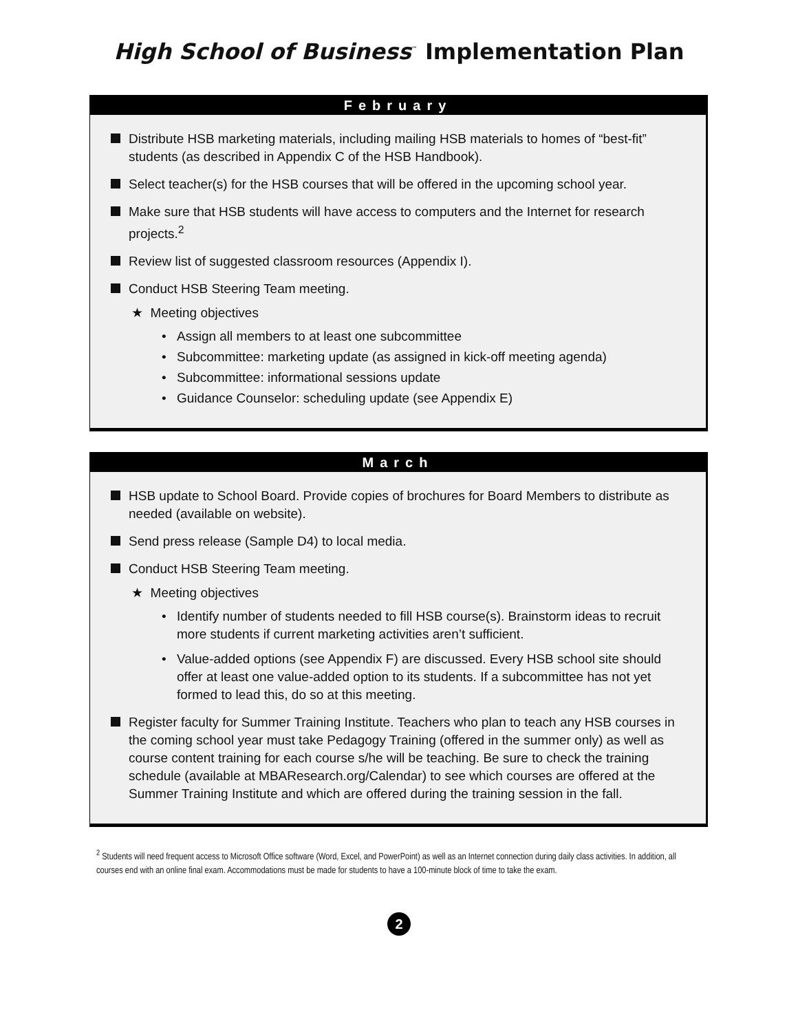High School of Business<sup>™</sup> Implementation Plan
February
Distribute HSB marketing materials, including mailing HSB materials to homes of “best-fit” students (as described in Appendix C of the HSB Handbook).
Select teacher(s) for the HSB courses that will be offered in the upcoming school year.
Make sure that HSB students will have access to computers and the Internet for research projects.<sup>2</sup>
Review list of suggested classroom resources (Appendix I).
Conduct HSB Steering Team meeting.
★ Meeting objectives
• Assign all members to at least one subcommittee
• Subcommittee: marketing update (as assigned in kick-off meeting agenda)
• Subcommittee: informational sessions update
• Guidance Counselor: scheduling update (see Appendix E)
March
HSB update to School Board. Provide copies of brochures for Board Members to distribute as needed (available on website).
Send press release (Sample D4) to local media.
Conduct HSB Steering Team meeting.
★ Meeting objectives
• Identify number of students needed to fill HSB course(s). Brainstorm ideas to recruit more students if current marketing activities aren’t sufficient.
• Value-added options (see Appendix F) are discussed. Every HSB school site should offer at least one value-added option to its students. If a subcommittee has not yet formed to lead this, do so at this meeting.
Register faculty for Summer Training Institute. Teachers who plan to teach any HSB courses in the coming school year must take Pedagogy Training (offered in the summer only) as well as course content training for each course s/he will be teaching. Be sure to check the training schedule (available at MBAResearch.org/Calendar) to see which courses are offered at the Summer Training Institute and which are offered during the training session in the fall.
<sup>2</sup> Students will need frequent access to Microsoft Office software (Word, Excel, and PowerPoint) as well as an Internet connection during daily class activities. In addition, all courses end with an online final exam. Accommodations must be made for students to have a 100-minute block of time to take the exam.
2